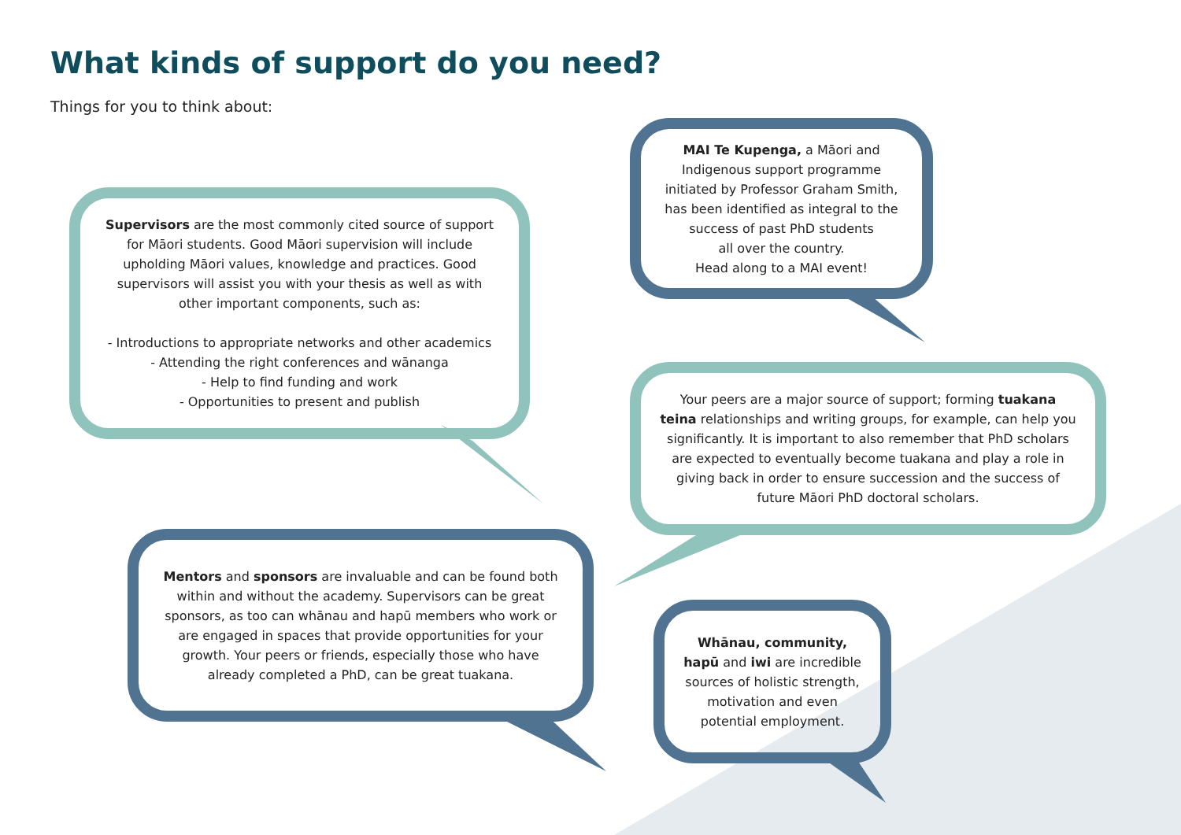What kinds of support do you need?
Things for you to think about:
Supervisors are the most commonly cited source of support for Māori students. Good Māori supervision will include upholding Māori values, knowledge and practices. Good supervisors will assist you with your thesis as well as with other important components, such as:
- Introductions to appropriate networks and other academics
- Attending the right conferences and wānanga
- Help to find funding and work
- Opportunities to present and publish
MAI Te Kupenga, a Māori and Indigenous support programme initiated by Professor Graham Smith, has been identified as integral to the success of past PhD students
all over the country.
Head along to a MAI event!
Your peers are a major source of support; forming tuakana teina relationships and writing groups, for example, can help you significantly. It is important to also remember that PhD scholars are expected to eventually become tuakana and play a role in giving back in order to ensure succession and the success of future Māori PhD doctoral scholars.
Mentors and sponsors are invaluable and can be found both within and without the academy. Supervisors can be great sponsors, as too can whānau and hapū members who work or are engaged in spaces that provide opportunities for your growth. Your peers or friends, especially those who have already completed a PhD, can be great tuakana.
Whānau, community, hapū and iwi are incredible sources of holistic strength, motivation and even potential employment.